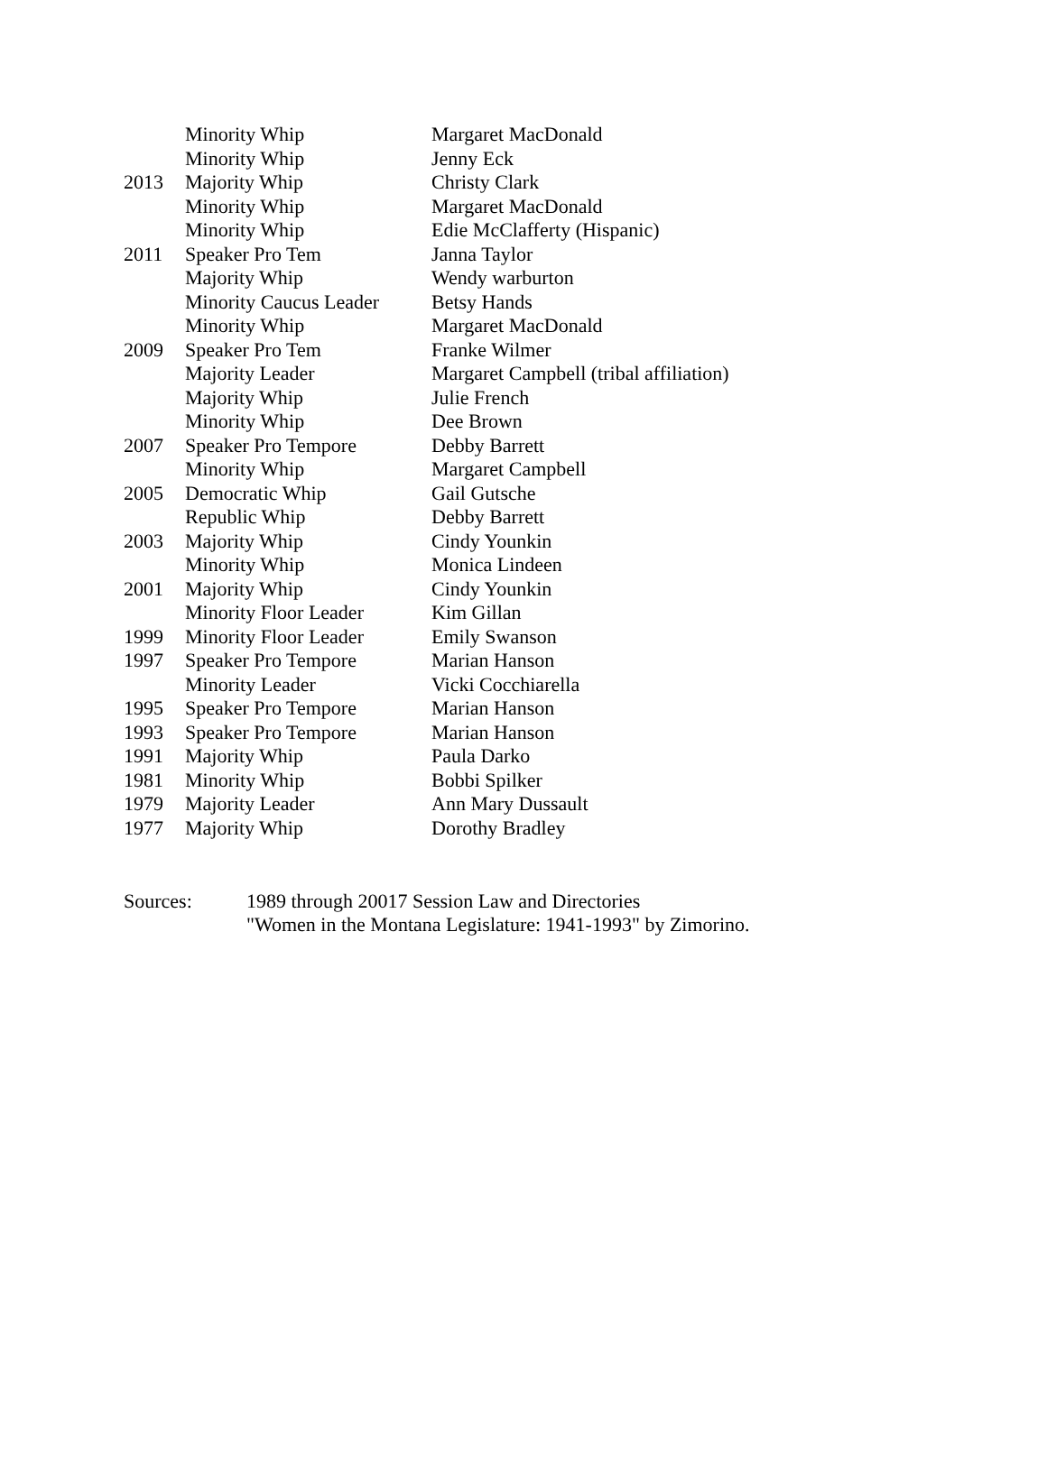| | Minority Whip | Margaret MacDonald |
| | Minority Whip | Jenny Eck |
| 2013 | Majority Whip | Christy Clark |
| | Minority Whip | Margaret MacDonald |
| | Minority Whip | Edie McClafferty (Hispanic) |
| 2011 | Speaker Pro Tem | Janna Taylor |
| | Majority Whip | Wendy warburton |
| | Minority Caucus Leader | Betsy Hands |
| | Minority Whip | Margaret MacDonald |
| 2009 | Speaker Pro Tem | Franke Wilmer |
| | Majority Leader | Margaret Campbell (tribal affiliation) |
| | Majority Whip | Julie French |
| | Minority Whip | Dee Brown |
| 2007 | Speaker Pro Tempore | Debby Barrett |
| | Minority Whip | Margaret Campbell |
| 2005 | Democratic Whip | Gail Gutsche |
| | Republic Whip | Debby Barrett |
| 2003 | Majority Whip | Cindy Younkin |
| | Minority Whip | Monica Lindeen |
| 2001 | Majority Whip | Cindy Younkin |
| | Minority Floor Leader | Kim Gillan |
| 1999 | Minority Floor Leader | Emily Swanson |
| 1997 | Speaker Pro Tempore | Marian Hanson |
| | Minority Leader | Vicki Cocchiarella |
| 1995 | Speaker Pro Tempore | Marian Hanson |
| 1993 | Speaker Pro Tempore | Marian Hanson |
| 1991 | Majority Whip | Paula Darko |
| 1981 | Minority Whip | Bobbi Spilker |
| 1979 | Majority Leader | Ann Mary Dussault |
| 1977 | Majority Whip | Dorothy Bradley |
Sources: 1989 through 20017 Session Law and Directories
"Women in the Montana Legislature: 1941-1993" by Zimorino.